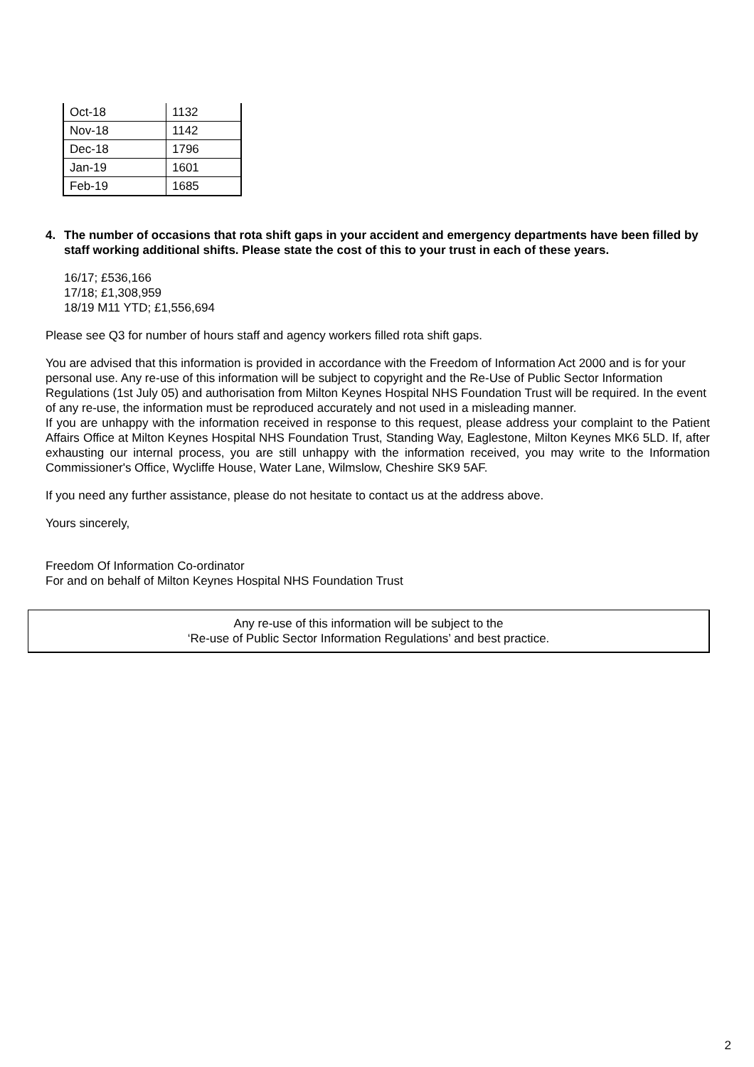| Oct-18 | 1132 |
| Nov-18 | 1142 |
| Dec-18 | 1796 |
| Jan-19 | 1601 |
| Feb-19 | 1685 |
4. The number of occasions that rota shift gaps in your accident and emergency departments have been filled by staff working additional shifts. Please state the cost of this to your trust in each of these years.
16/17; £536,166
17/18; £1,308,959
18/19 M11 YTD; £1,556,694
Please see Q3 for number of hours staff and agency workers filled rota shift gaps.
You are advised that this information is provided in accordance with the Freedom of Information Act 2000 and is for your personal use. Any re-use of this information will be subject to copyright and the Re-Use of Public Sector Information Regulations (1st July 05) and authorisation from Milton Keynes Hospital NHS Foundation Trust will be required. In the event of any re-use, the information must be reproduced accurately and not used in a misleading manner.
If you are unhappy with the information received in response to this request, please address your complaint to the Patient Affairs Office at Milton Keynes Hospital NHS Foundation Trust, Standing Way, Eaglestone, Milton Keynes MK6 5LD. If, after exhausting our internal process, you are still unhappy with the information received, you may write to the Information Commissioner's Office, Wycliffe House, Water Lane, Wilmslow, Cheshire SK9 5AF.
If you need any further assistance, please do not hesitate to contact us at the address above.
Yours sincerely,
Freedom Of Information Co-ordinator
For and on behalf of Milton Keynes Hospital NHS Foundation Trust
Any re-use of this information will be subject to the
‘Re-use of Public Sector Information Regulations’ and best practice.
2